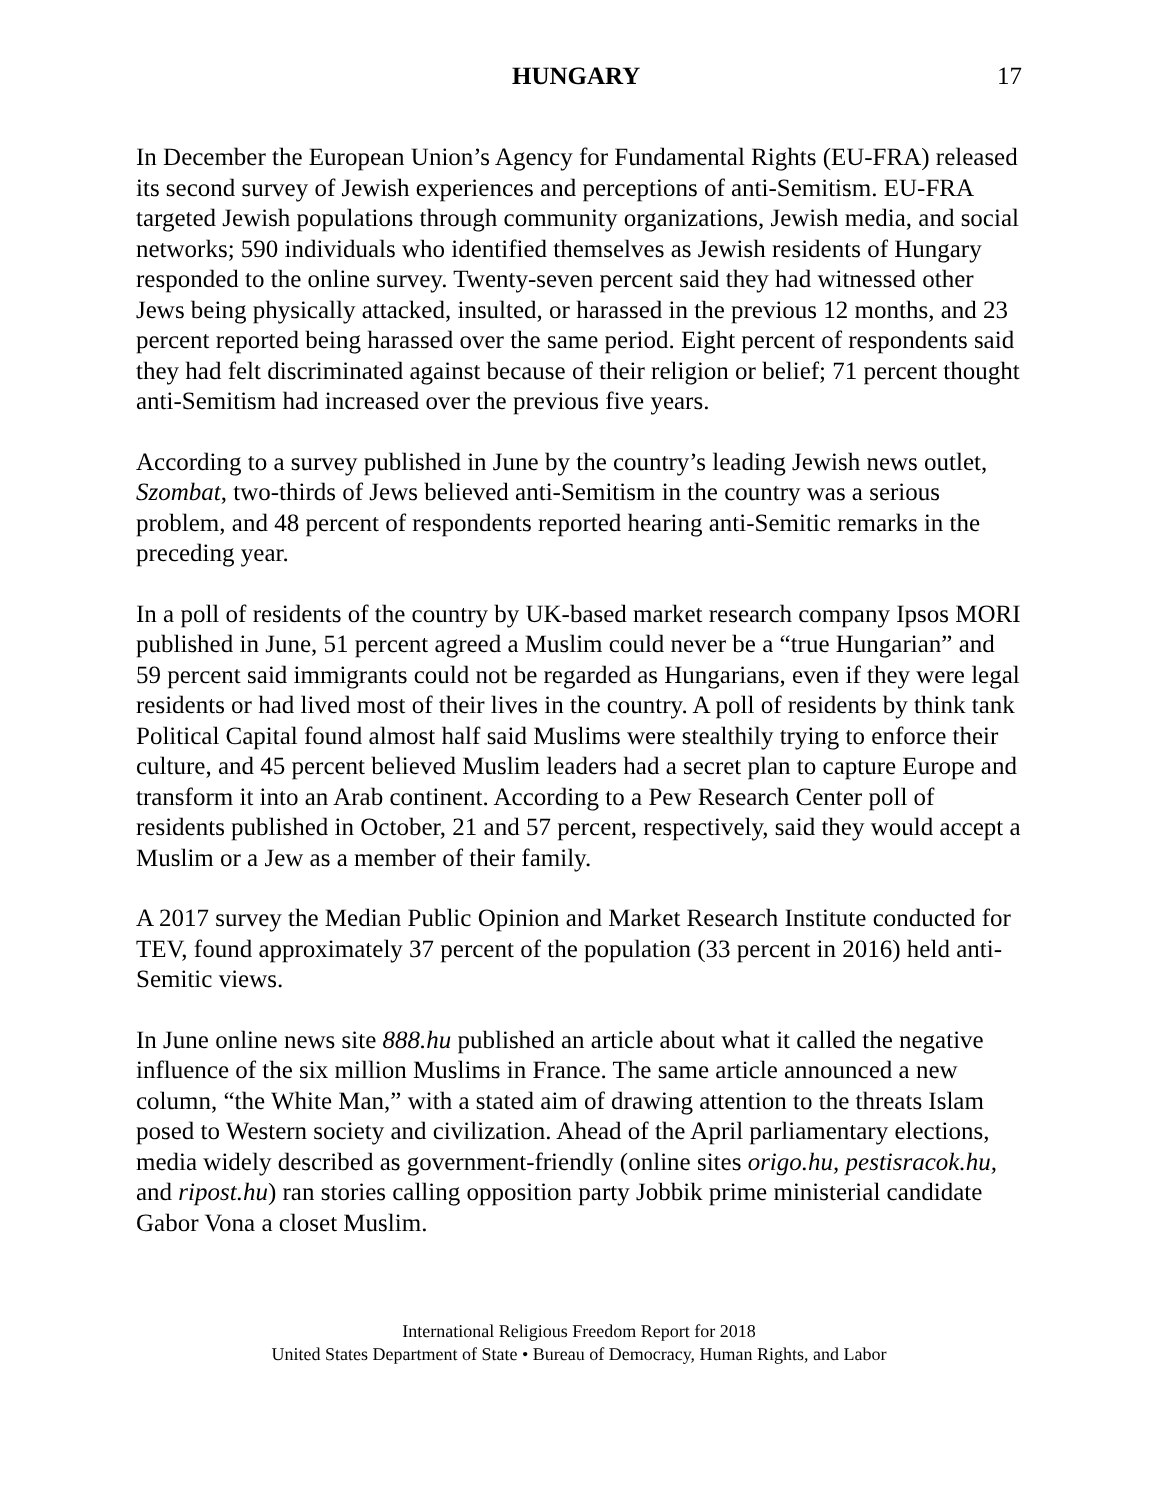HUNGARY 17
In December the European Union’s Agency for Fundamental Rights (EU-FRA) released its second survey of Jewish experiences and perceptions of anti-Semitism. EU-FRA targeted Jewish populations through community organizations, Jewish media, and social networks; 590 individuals who identified themselves as Jewish residents of Hungary responded to the online survey. Twenty-seven percent said they had witnessed other Jews being physically attacked, insulted, or harassed in the previous 12 months, and 23 percent reported being harassed over the same period. Eight percent of respondents said they had felt discriminated against because of their religion or belief; 71 percent thought anti-Semitism had increased over the previous five years.
According to a survey published in June by the country’s leading Jewish news outlet, Szombat, two-thirds of Jews believed anti-Semitism in the country was a serious problem, and 48 percent of respondents reported hearing anti-Semitic remarks in the preceding year.
In a poll of residents of the country by UK-based market research company Ipsos MORI published in June, 51 percent agreed a Muslim could never be a “true Hungarian” and 59 percent said immigrants could not be regarded as Hungarians, even if they were legal residents or had lived most of their lives in the country. A poll of residents by think tank Political Capital found almost half said Muslims were stealthily trying to enforce their culture, and 45 percent believed Muslim leaders had a secret plan to capture Europe and transform it into an Arab continent. According to a Pew Research Center poll of residents published in October, 21 and 57 percent, respectively, said they would accept a Muslim or a Jew as a member of their family.
A 2017 survey the Median Public Opinion and Market Research Institute conducted for TEV, found approximately 37 percent of the population (33 percent in 2016) held anti-Semitic views.
In June online news site 888.hu published an article about what it called the negative influence of the six million Muslims in France. The same article announced a new column, “the White Man,” with a stated aim of drawing attention to the threats Islam posed to Western society and civilization. Ahead of the April parliamentary elections, media widely described as government-friendly (online sites origo.hu, pestisracok.hu, and ripost.hu) ran stories calling opposition party Jobbik prime ministerial candidate Gabor Vona a closet Muslim.
International Religious Freedom Report for 2018
United States Department of State • Bureau of Democracy, Human Rights, and Labor